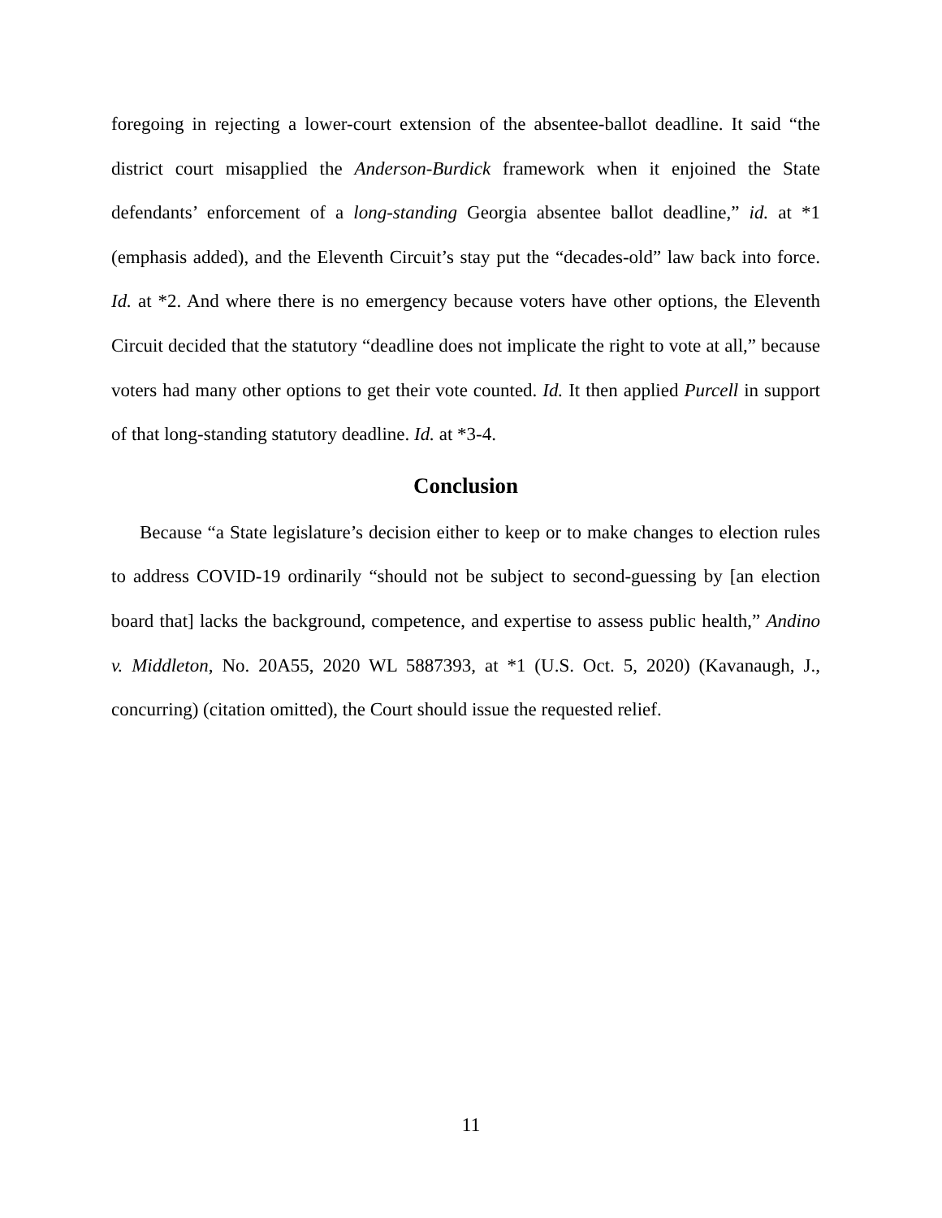foregoing in rejecting a lower-court extension of the absentee-ballot deadline. It said “the district court misapplied the Anderson-Burdick framework when it enjoined the State defendants’ enforcement of a long-standing Georgia absentee ballot deadline,” id. at *1 (emphasis added), and the Eleventh Circuit’s stay put the “decades-old” law back into force. Id. at *2. And where there is no emergency because voters have other options, the Eleventh Circuit decided that the statutory “deadline does not implicate the right to vote at all,” because voters had many other options to get their vote counted. Id. It then applied Purcell in support of that long-standing statutory deadline. Id. at *3-4.
Conclusion
Because “a State legislature’s decision either to keep or to make changes to election rules to address COVID-19 ordinarily “should not be subject to second-guessing by [an election board that] lacks the background, competence, and expertise to assess public health,” Andino v. Middleton, No. 20A55, 2020 WL 5887393, at *1 (U.S. Oct. 5, 2020) (Kavanaugh, J., concurring) (citation omitted), the Court should issue the requested relief.
11